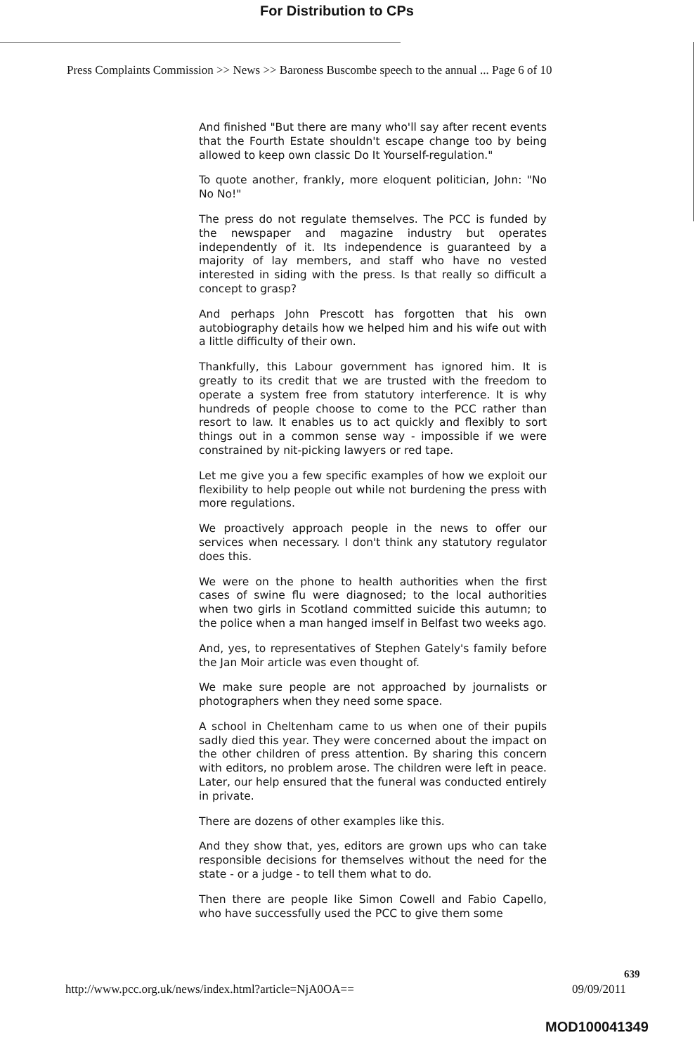For Distribution to CPs
Press Complaints Commission >> News >> Baroness Buscombe speech to the annual ... Page 6 of 10
And finished "But there are many who'll say after recent events that the Fourth Estate shouldn't escape change too by being allowed to keep own classic Do It Yourself-regulation."
To quote another, frankly, more eloquent politician, John: "No No No!"
The press do not regulate themselves. The PCC is funded by the newspaper and magazine industry but operates independently of it. Its independence is guaranteed by a majority of lay members, and staff who have no vested interested in siding with the press. Is that really so difficult a concept to grasp?
And perhaps John Prescott has forgotten that his own autobiography details how we helped him and his wife out with a little difficulty of their own.
Thankfully, this Labour government has ignored him. It is greatly to its credit that we are trusted with the freedom to operate a system free from statutory interference. It is why hundreds of people choose to come to the PCC rather than resort to law. It enables us to act quickly and flexibly to sort things out in a common sense way - impossible if we were constrained by nit-picking lawyers or red tape.
Let me give you a few specific examples of how we exploit our flexibility to help people out while not burdening the press with more regulations.
We proactively approach people in the news to offer our services when necessary. I don't think any statutory regulator does this.
We were on the phone to health authorities when the first cases of swine flu were diagnosed; to the local authorities when two girls in Scotland committed suicide this autumn; to the police when a man hanged imself in Belfast two weeks ago.
And, yes, to representatives of Stephen Gately's family before the Jan Moir article was even thought of.
We make sure people are not approached by journalists or photographers when they need some space.
A school in Cheltenham came to us when one of their pupils sadly died this year. They were concerned about the impact on the other children of press attention. By sharing this concern with editors, no problem arose. The children were left in peace. Later, our help ensured that the funeral was conducted entirely in private.
There are dozens of other examples like this.
And they show that, yes, editors are grown ups who can take responsible decisions for themselves without the need for the state - or a judge - to tell them what to do.
Then there are people like Simon Cowell and Fabio Capello, who have successfully used the PCC to give them some
639
http://www.pcc.org.uk/news/index.html?article=NjA0OA==
09/09/2011
MOD100041349